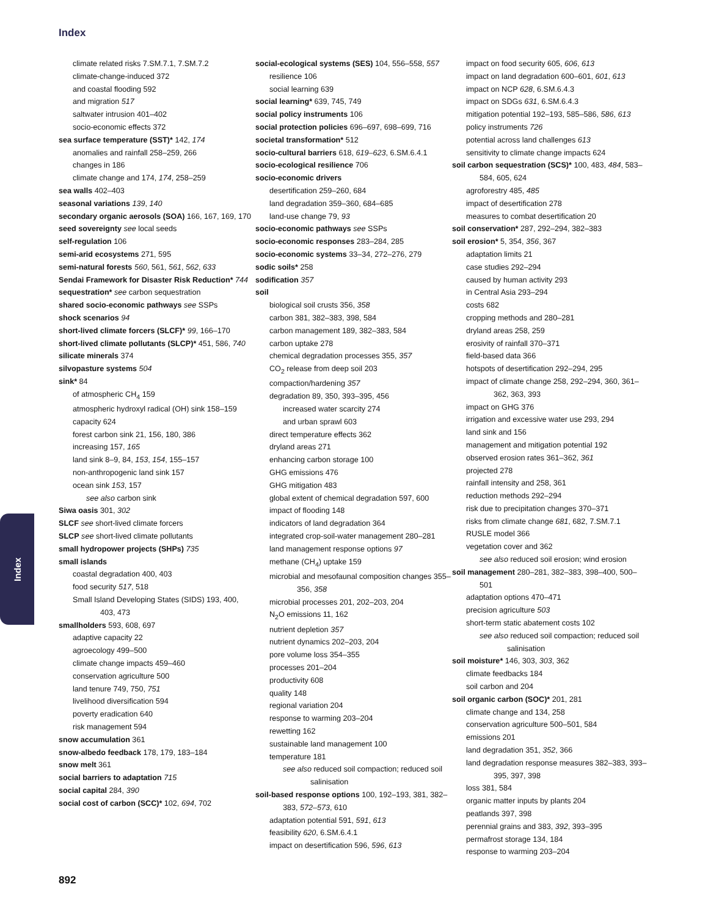Index
climate related risks 7.SM.7.1, 7.SM.7.2
climate-change-induced 372
and coastal flooding 592
and migration 517
saltwater intrusion 401–402
socio-economic effects 372
sea surface temperature (SST)* 142, 174
anomalies and rainfall 258–259, 266
changes in 186
climate change and 174, 174, 258–259
sea walls 402–403
seasonal variations 139, 140
secondary organic aerosols (SOA) 166, 167, 169, 170
seed sovereignty see local seeds
self-regulation 106
semi-arid ecosystems 271, 595
semi-natural forests 560, 561, 561, 562, 633
Sendai Framework for Disaster Risk Reduction* 744
sequestration* see carbon sequestration
shared socio-economic pathways see SSPs
shock scenarios 94
short-lived climate forcers (SLCF)* 99, 166–170
short-lived climate pollutants (SLCP)* 451, 586, 740
silicate minerals 374
silvopasture systems 504
sink* 84
of atmospheric CH<sub>4</sub> 159
atmospheric hydroxyl radical (OH) sink 158–159
capacity 624
forest carbon sink 21, 156, 180, 386
increasing 157, 165
land sink 8–9, 84, 153, 154, 155–157
non-anthropogenic land sink 157
ocean sink 153, 157
see also carbon sink
Siwa oasis 301, 302
SLCF see short-lived climate forcers
SLCP see short-lived climate pollutants
small hydropower projects (SHPs) 735
small islands
coastal degradation 400, 403
food security 517, 518
Small Island Developing States (SIDS) 193, 400, 403, 473
smallholders 593, 608, 697
adaptive capacity 22
agroecology 499–500
climate change impacts 459–460
conservation agriculture 500
land tenure 749, 750, 751
livelihood diversification 594
poverty eradication 640
risk management 594
snow accumulation 361
snow-albedo feedback 178, 179, 183–184
snow melt 361
social barriers to adaptation 715
social capital 284, 390
social cost of carbon (SCC)* 102, 694, 702
social-ecological systems (SES) 104, 556–558, 557
resilience 106
social learning 639
social learning* 639, 745, 749
social policy instruments 106
social protection policies 696–697, 698–699, 716
societal transformation* 512
socio-cultural barriers 618, 619–623, 6.SM.6.4.1
socio-ecological resilience 706
socio-economic drivers
desertification 259–260, 684
land degradation 359–360, 684–685
land-use change 79, 93
socio-economic pathways see SSPs
socio-economic responses 283–284, 285
socio-economic systems 33–34, 272–276, 279
sodic soils* 258
sodification 357
soil
biological soil crusts 356, 358
carbon 381, 382–383, 398, 584
carbon management 189, 382–383, 584
carbon uptake 278
chemical degradation processes 355, 357
CO<sub>2</sub> release from deep soil 203
compaction/hardening 357
degradation 89, 350, 393–395, 456
increased water scarcity 274
and urban sprawl 603
direct temperature effects 362
dryland areas 271
enhancing carbon storage 100
GHG emissions 476
GHG mitigation 483
global extent of chemical degradation 597, 600
impact of flooding 148
indicators of land degradation 364
integrated crop-soil-water management 280–281
land management response options 97
methane (CH<sub>4</sub>) uptake 159
microbial and mesofaunal composition changes 355–356, 358
microbial processes 201, 202–203, 204
N<sub>2</sub>O emissions 11, 162
nutrient depletion 357
nutrient dynamics 202–203, 204
pore volume loss 354–355
processes 201–204
productivity 608
quality 148
regional variation 204
response to warming 203–204
rewetting 162
sustainable land management 100
temperature 181
see also reduced soil compaction; reduced soil salinisation
soil-based response options 100, 192–193, 381, 382–383, 572–573, 610
adaptation potential 591, 591, 613
feasibility 620, 6.SM.6.4.1
impact on desertification 596, 596, 613
impact on food security 605, 606, 613
impact on land degradation 600–601, 601, 613
impact on NCP 628, 6.SM.6.4.3
impact on SDGs 631, 6.SM.6.4.3
mitigation potential 192–193, 585–586, 586, 613
policy instruments 726
potential across land challenges 613
sensitivity to climate change impacts 624
soil carbon sequestration (SCS)* 100, 483, 484, 583–584, 605, 624
agroforestry 485, 485
impact of desertification 278
measures to combat desertification 20
soil conservation* 287, 292–294, 382–383
soil erosion* 5, 354, 356, 367
adaptation limits 21
case studies 292–294
caused by human activity 293
in Central Asia 293–294
costs 682
cropping methods and 280–281
dryland areas 258, 259
erosivity of rainfall 370–371
field-based data 366
hotspots of desertification 292–294, 295
impact of climate change 258, 292–294, 360, 361–362, 363, 393
impact on GHG 376
irrigation and excessive water use 293, 294
land sink and 156
management and mitigation potential 192
observed erosion rates 361–362, 361
projected 278
rainfall intensity and 258, 361
reduction methods 292–294
risk due to precipitation changes 370–371
risks from climate change 681, 682, 7.SM.7.1
RUSLE model 366
vegetation cover and 362
see also reduced soil erosion; wind erosion
soil management 280–281, 382–383, 398–400, 500–501
adaptation options 470–471
precision agriculture 503
short-term static abatement costs 102
see also reduced soil compaction; reduced soil salinisation
soil moisture* 146, 303, 303, 362
climate feedbacks 184
soil carbon and 204
soil organic carbon (SOC)* 201, 281
climate change and 134, 258
conservation agriculture 500–501, 584
emissions 201
land degradation 351, 352, 366
land degradation response measures 382–383, 393–395, 397, 398
loss 381, 584
organic matter inputs by plants 204
peatlands 397, 398
perennial grains and 383, 392, 393–395
permafrost storage 134, 184
response to warming 203–204
Index
892